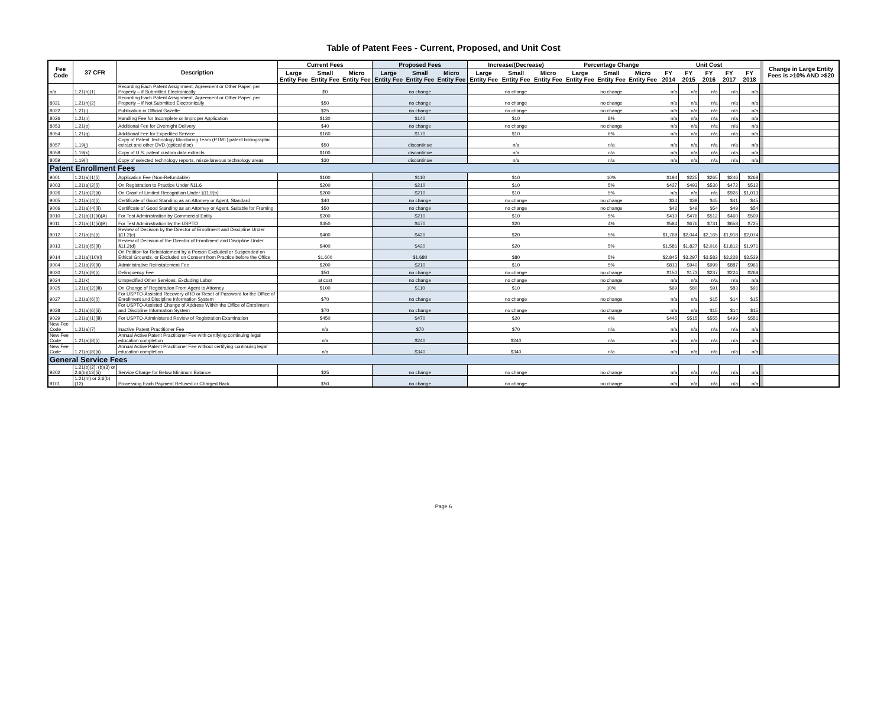Table of Patent Fees - Current, Proposed, and Unit Cost
| Fee Code | 37 CFR | Description | Current Fees | | | Proposed Fees | | | Increase/(Decrease) | | | Percentage Change | | | Unit Cost | | | | | | Change in Large Entity Fees is >10% AND >$20 |
| --- | --- | --- | --- | --- | --- | --- | --- | --- | --- | --- | --- | --- | --- | --- | --- | --- | --- | --- | --- | --- | --- |
| | | | Large Entity Fee | Small Entity Fee | Micro Entity Fee | Large Entity Fee | Small Entity Fee | Micro Entity Fee | Large Entity Fee | Small Entity Fee | Micro Entity Fee | Large Entity Fee | Small Entity Fee | Micro Entity Fee | FY 2014 | FY 2015 | FY 2016 | FY 2017 | FY 2018 | | |
| n/a | 1.21(h)(1) | Recording Each Patent Assignment, Agreement or Other Paper, per Property – if Submitted Electronically | $0 | | | no change | | | no change | | | no change | | | n/a | n/a | n/a | n/a | n/a | | |
| 8021 | 1.21(h)(2) | Recording Each Patent Assignment, Agreement or Other Paper, per Property – if Not Submitted Electronically | $50 | | | no change | | | no change | | | no change | | | n/a | n/a | n/a | n/a | n/a | | |
| 8022 | 1.21(i) | Publication in Official Gazette | $25 | | | no change | | | no change | | | no change | | | n/a | n/a | n/a | n/a | n/a | | |
| 8026 | 1.21(n) | Handling Fee for Incomplete or Improper Application | $130 | | | $140 | | | $10 | | | 8% | | | n/a | n/a | n/a | n/a | n/a | | |
| 8053 | 1.21(p) | Additional Fee for Overnight Delivery | $40 | | | no change | | | no change | | | no change | | | n/a | n/a | n/a | n/a | n/a | | |
| 8054 | 1.21(q) | Additional Fee for Expedited Service | $160 | | | $170 | | | $10 | | | 6% | | | n/a | n/a | n/a | n/a | n/a | | |
| 8057 | 1.19(j) | Copy of Patent Technology Monitoring Team (PTMT) patent bibliographic extract and other DVD (optical disc) | $50 | | | discontinue | | | n/a | | | n/a | | | n/a | n/a | n/a | n/a | n/a | | |
| 8058 | 1.19(k) | Copy of U.S. patent custom data extracts | $100 | | | discontinue | | | n/a | | | n/a | | | n/a | n/a | n/a | n/a | n/a | | |
| 8059 | 1.19(l) | Copy of selected technology reports, miscellaneous technology areas | $30 | | | discontinue | | | n/a | | | n/a | | | n/a | n/a | n/a | n/a | n/a | | |
| Patent Enrollment Fees | | | | | | | | | | | | | | | | | | | | | |
| 9001 | 1.21(a)(1)(i) | Application Fee (Non-Refundable) | $100 | | | $110 | | | $10 | | | 10% | | | $194 | $225 | $265 | $246 | $268 | | |
| 9003 | 1.21(a)(2)(i) | On Registration to Practice Under §11.6 | $200 | | | $210 | | | $10 | | | 5% | | | $427 | $493 | $530 | $472 | $512 | | |
| 9026 | 1.21(a)(2)(ii) | On Grant of Limited Recognition Under §11.9(b) | $200 | | | $210 | | | $10 | | | 5% | | | n/a | n/a | n/a | $926 | $1,013 | | |
| 9005 | 1.21(a)(4)(i) | Certificate of Good Standing as an Attorney or Agent, Standard | $40 | | | no change | | | no change | | | no change | | | $34 | $39 | $45 | $41 | $45 | | |
| 9006 | 1.21(a)(4)(ii) | Certificate of Good Standing as an Attorney or Agent, Suitable for Framing | $50 | | | no change | | | no change | | | no change | | | $42 | $49 | $54 | $49 | $54 | | |
| 9010 | 1.21(a)(1)(ii)(A) | For Test Administration by Commercial Entity | $200 | | | $210 | | | $10 | | | 5% | | | $410 | $476 | $512 | $460 | $509 | | |
| 9011 | 1.21(a)(1)(ii)(B) | For Test Administration by the USPTO | $450 | | | $470 | | | $20 | | | 4% | | | $584 | $676 | $731 | $658 | $725 | | |
| 9012 | 1.21(a)(5)(i) | Review of Decision by the Director of Enrollment and Discipline Under §11.2(c) | $400 | | | $420 | | | $20 | | | 5% | | | $1,769 | $2,044 | $2,165 | $1,918 | $2,074 | | |
| 9013 | 1.21(a)(5)(ii) | Review of Decision of the Director of Enrollment and Discipline Under §11.2(d) | $400 | | | $420 | | | $20 | | | 5% | | | $1,581 | $1,827 | $2,016 | $1,812 | $1,971 | | |
| 9014 | 1.21(a)(10)(i) | On Petition for Reinstatement by a Person Excluded or Suspended on Ethical Grounds, or Excluded on Consent from Practice before the Office | $1,600 | | | $1,680 | | | $80 | | | 5% | | | $2,845 | $3,297 | $3,583 | $3,228 | $3,529 | | |
| 9004 | 1.21(a)(9)(ii) | Administrative Reinstatement Fee | $200 | | | $210 | | | $10 | | | 5% | | | $813 | $940 | $999 | $887 | $961 | | |
| 9020 | 1.21(a)(9)(i) | Delinquency Fee | $50 | | | no change | | | no change | | | no change | | | $150 | $173 | $237 | $224 | $268 | | |
| 9024 | 1.21(k) | Unspecified Other Services, Excluding Labor | at cost | | | no change | | | no change | | | no change | | | n/a | n/a | n/a | n/a | n/a | | |
| 9025 | 1.21(a)(2)(iii) | On Change of Registration From Agent to Attorney | $100 | | | $110 | | | $10 | | | 10% | | | $69 | $80 | $91 | $83 | $91 | | |
| 9027 | 1.21(a)(6)(i) | For USPTO-Assisted Recovery of ID or Reset of Password for the Office of Enrollment and Discipline Information System | $70 | | | no change | | | no change | | | no change | | | n/a | n/a | $15 | $14 | $15 | | |
| 9028 | 1.21(a)(6)(ii) | For USPTO-Assisted Change of Address Within the Office of Enrollment and Discipline Information System | $70 | | | no change | | | no change | | | no change | | | n/a | n/a | $15 | $14 | $15 | | |
| 9029 | 1.21(a)(1)(iii) | For USPTO-Administered Review of Registration Examination | $450 | | | $470 | | | $20 | | | 4% | | | $445 | $515 | $555 | $499 | $551 | | |
| New Fee Code | 1.21(a)(7) | Inactive Patent Practitioner Fee | n/a | | | $70 | | | $70 | | | n/a | | | n/a | n/a | n/a | n/a | n/a | | |
| New Fee Code | 1.21(a)(8)(i) | Annual Active Patent Practitioner Fee with certifying continuing legal education completion | n/a | | | $240 | | | $240 | | | n/a | | | n/a | n/a | n/a | n/a | n/a | | |
| New Fee Code | 1.21(a)(8)(ii) | Annual Active Patent Practitioner Fee without certifying continuing legal education completion | n/a | | | $340 | | | $340 | | | n/a | | | n/a | n/a | n/a | n/a | n/a | | |
| General Service Fees | | | | | | | | | | | | | | | | | | | | | |
| 9202 | 1.21(b)(2), (b)(3) or 2.6(b)(13)(ii) | Service Charge for Below Minimum Balance | $25 | | | no change | | | no change | | | no change | | | n/a | n/a | n/a | n/a | n/a | | |
| 9101 | 1.21(m) or 2.6(b)(12) | Processing Each Payment Refused or Charged Back | $50 | | | no change | | | no change | | | no change | | | n/a | n/a | n/a | n/a | n/a | | |
Page 6